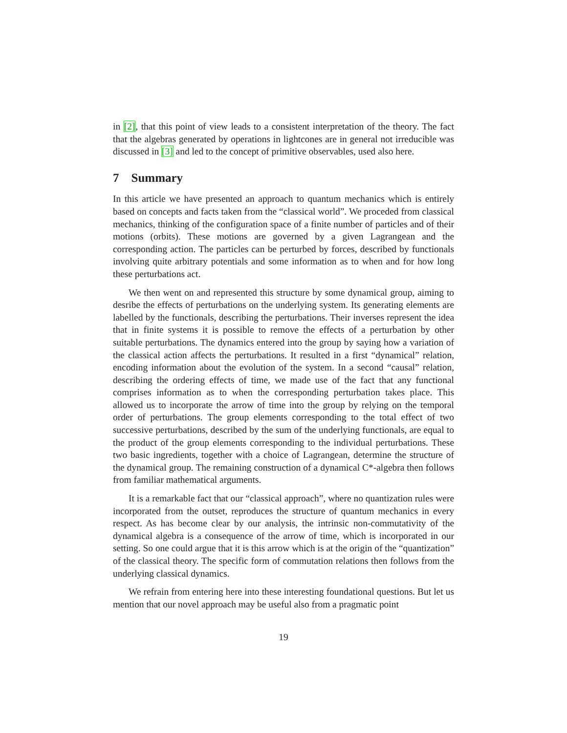in [2], that this point of view leads to a consistent interpretation of the theory. The fact that the algebras generated by operations in lightcones are in general not irreducible was discussed in [3] and led to the concept of primitive observables, used also here.
7 Summary
In this article we have presented an approach to quantum mechanics which is entirely based on concepts and facts taken from the “classical world”. We proceded from classical mechanics, thinking of the configuration space of a finite number of particles and of their motions (orbits). These motions are governed by a given Lagrangean and the corresponding action. The particles can be perturbed by forces, described by functionals involving quite arbitrary potentials and some information as to when and for how long these perturbations act.
We then went on and represented this structure by some dynamical group, aiming to desribe the effects of perturbations on the underlying system. Its generating elements are labelled by the functionals, describing the perturbations. Their inverses represent the idea that in finite systems it is possible to remove the effects of a perturbation by other suitable perturbations. The dynamics entered into the group by saying how a variation of the classical action affects the perturbations. It resulted in a first “dynamical” relation, encoding information about the evolution of the system. In a second “causal” relation, describing the ordering effects of time, we made use of the fact that any functional comprises information as to when the corresponding perturbation takes place. This allowed us to incorporate the arrow of time into the group by relying on the temporal order of perturbations. The group elements corresponding to the total effect of two successive perturbations, described by the sum of the underlying functionals, are equal to the product of the group elements corresponding to the individual perturbations. These two basic ingredients, together with a choice of Lagrangean, determine the structure of the dynamical group. The remaining construction of a dynamical C*-algebra then follows from familiar mathematical arguments.
It is a remarkable fact that our “classical approach”, where no quantization rules were incorporated from the outset, reproduces the structure of quantum mechanics in every respect. As has become clear by our analysis, the intrinsic non-commutativity of the dynamical algebra is a consequence of the arrow of time, which is incorporated in our setting. So one could argue that it is this arrow which is at the origin of the “quantization” of the classical theory. The specific form of commutation relations then follows from the underlying classical dynamics.
We refrain from entering here into these interesting foundational questions. But let us mention that our novel approach may be useful also from a pragmatic point
19